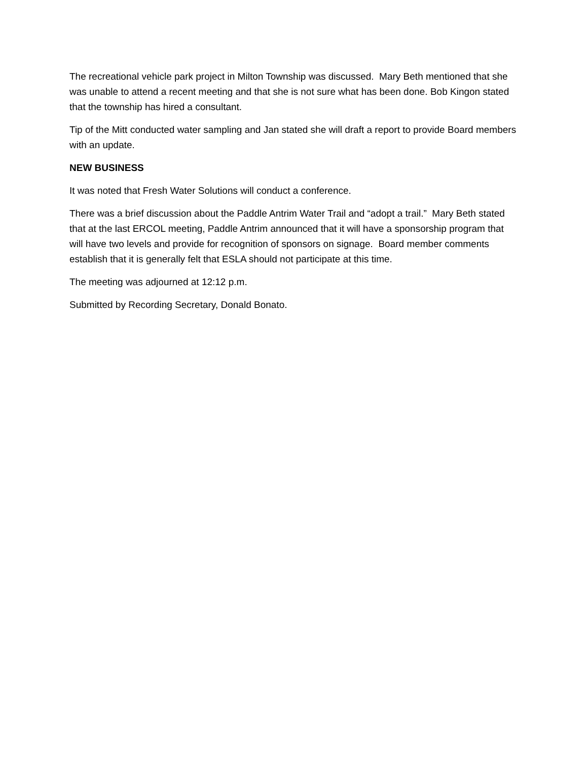The recreational vehicle park project in Milton Township was discussed. Mary Beth mentioned that she was unable to attend a recent meeting and that she is not sure what has been done. Bob Kingon stated that the township has hired a consultant.
Tip of the Mitt conducted water sampling and Jan stated she will draft a report to provide Board members with an update.
NEW BUSINESS
It was noted that Fresh Water Solutions will conduct a conference.
There was a brief discussion about the Paddle Antrim Water Trail and “adopt a trail.” Mary Beth stated that at the last ERCOL meeting, Paddle Antrim announced that it will have a sponsorship program that will have two levels and provide for recognition of sponsors on signage. Board member comments establish that it is generally felt that ESLA should not participate at this time.
The meeting was adjourned at 12:12 p.m.
Submitted by Recording Secretary, Donald Bonato.